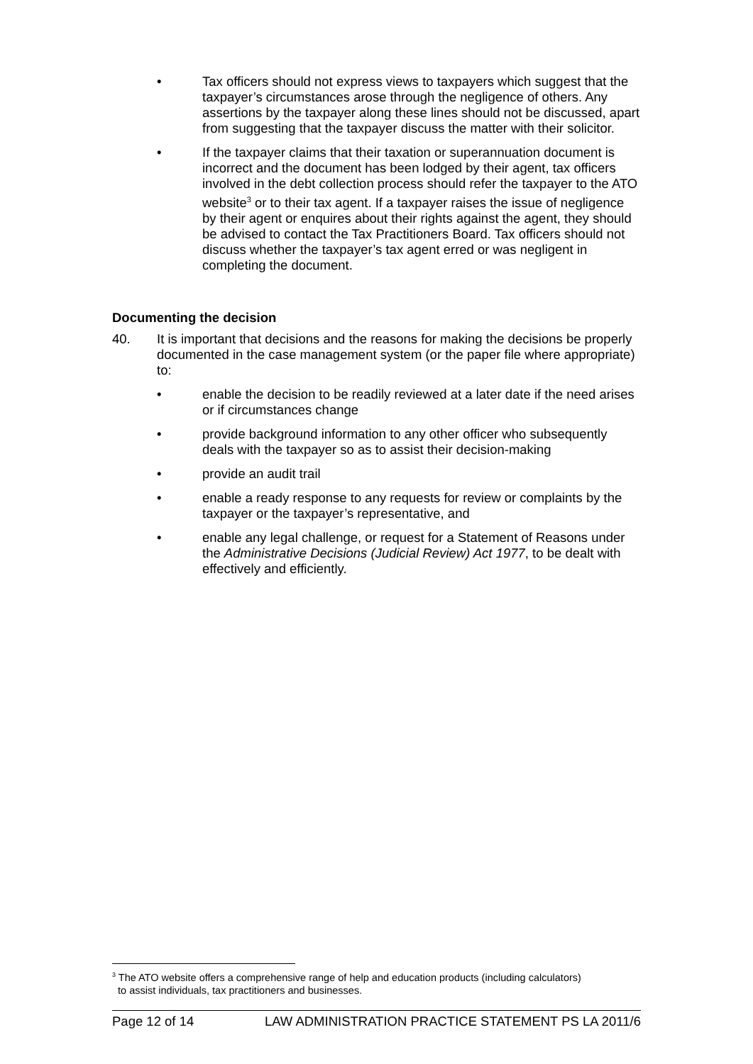• Tax officers should not express views to taxpayers which suggest that the taxpayer’s circumstances arose through the negligence of others. Any assertions by the taxpayer along these lines should not be discussed, apart from suggesting that the taxpayer discuss the matter with their solicitor.
• If the taxpayer claims that their taxation or superannuation document is incorrect and the document has been lodged by their agent, tax officers involved in the debt collection process should refer the taxpayer to the ATO website<sup>3</sup> or to their tax agent. If a taxpayer raises the issue of negligence by their agent or enquires about their rights against the agent, they should be advised to contact the Tax Practitioners Board. Tax officers should not discuss whether the taxpayer’s tax agent erred or was negligent in completing the document.
Documenting the decision
40. It is important that decisions and the reasons for making the decisions be properly documented in the case management system (or the paper file where appropriate) to:
• enable the decision to be readily reviewed at a later date if the need arises or if circumstances change
• provide background information to any other officer who subsequently deals with the taxpayer so as to assist their decision-making
• provide an audit trail
• enable a ready response to any requests for review or complaints by the taxpayer or the taxpayer’s representative, and
• enable any legal challenge, or request for a Statement of Reasons under the Administrative Decisions (Judicial Review) Act 1977, to be dealt with effectively and efficiently.
<sup>3</sup> The ATO website offers a comprehensive range of help and education products (including calculators)
to assist individuals, tax practitioners and businesses.
Page 12 of 14 LAW ADMINISTRATION PRACTICE STATEMENT PS LA 2011/6